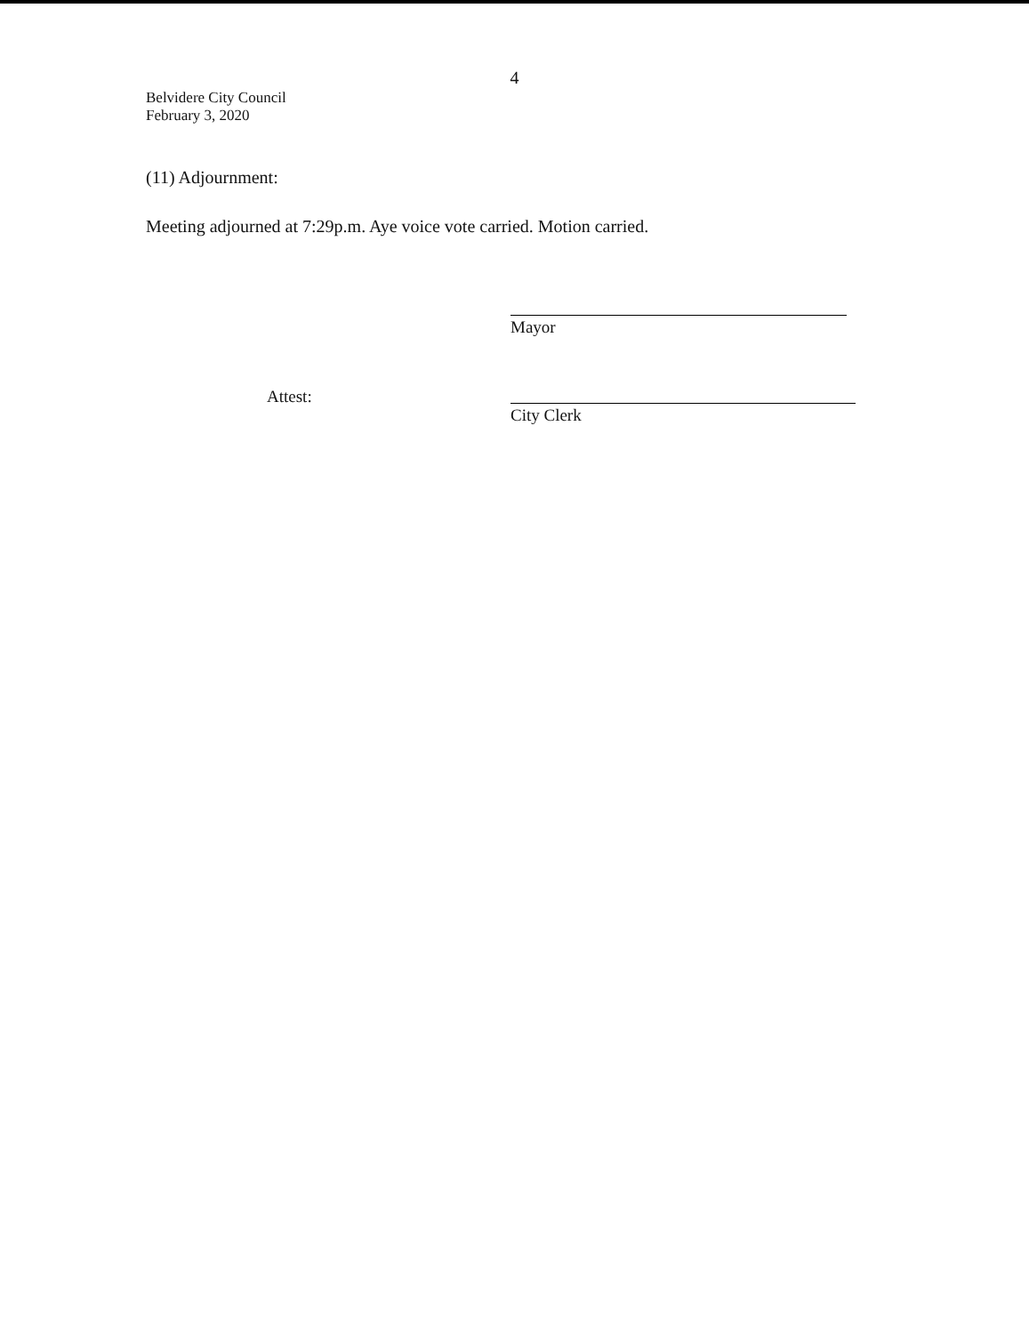4
Belvidere City Council
February 3, 2020
(11) Adjournment:
Meeting adjourned at 7:29p.m. Aye voice vote carried. Motion carried.
Mayor
Attest:
City Clerk